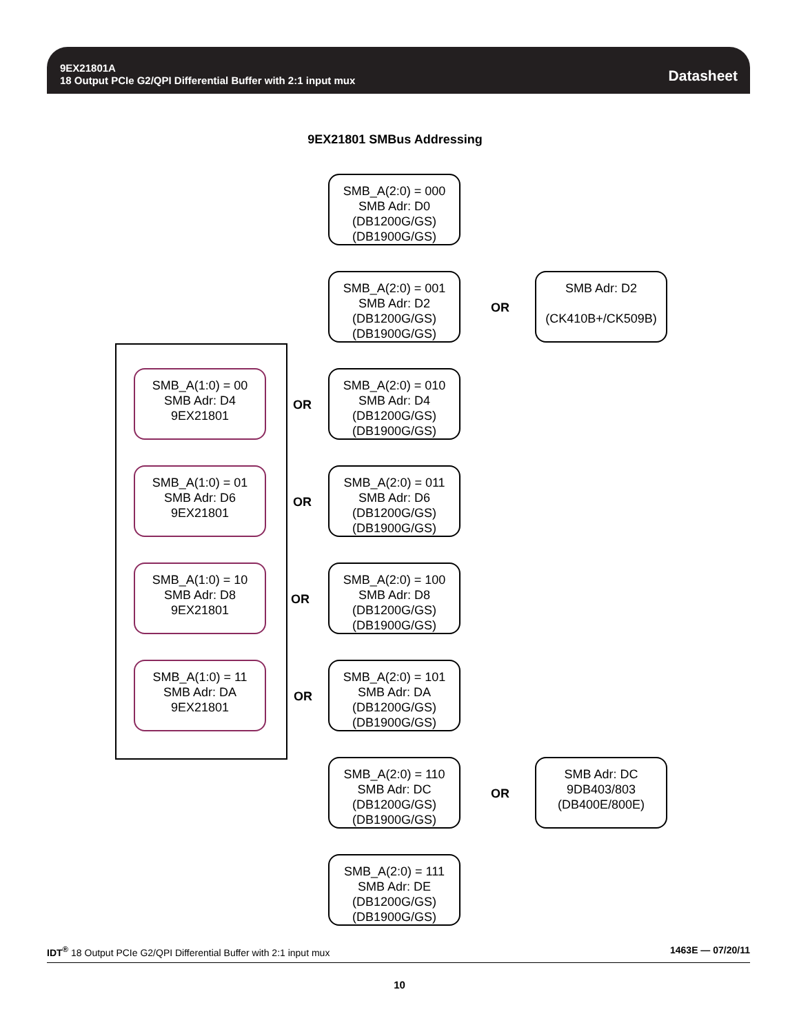9EX21801A
18 Output PCIe G2/QPI Differential Buffer with 2:1 input mux
Datasheet
9EX21801 SMBus Addressing
SMB_A(2:0) = 000
SMB Adr: D0
(DB1200G/GS)
(DB1900G/GS)
SMB_A(2:0) = 001
SMB Adr: D2
(DB1200G/GS)
(DB1900G/GS)
OR
SMB Adr: D2
(CK410B+/CK509B)
SMB_A(1:0) = 00
SMB Adr: D4
9EX21801
OR
SMB_A(2:0) = 010
SMB Adr: D4
(DB1200G/GS)
(DB1900G/GS)
SMB_A(1:0) = 01
SMB Adr: D6
9EX21801
OR
SMB_A(2:0) = 011
SMB Adr: D6
(DB1200G/GS)
(DB1900G/GS)
SMB_A(1:0) = 10
SMB Adr: D8
9EX21801
OR
SMB_A(2:0) = 100
SMB Adr: D8
(DB1200G/GS)
(DB1900G/GS)
SMB_A(1:0) = 11
SMB Adr: DA
9EX21801
OR
SMB_A(2:0) = 101
SMB Adr: DA
(DB1200G/GS)
(DB1900G/GS)
SMB_A(2:0) = 110
SMB Adr: DC
(DB1200G/GS)
(DB1900G/GS)
OR
SMB Adr: DC
9DB403/803
(DB400E/800E)
SMB_A(2:0) = 111
SMB Adr: DE
(DB1200G/GS)
(DB1900G/GS)
IDT<sup>®</sup> 18 Output PCIe G2/QPI Differential Buffer with 2:1 input mux 1463E — 07/20/11
10